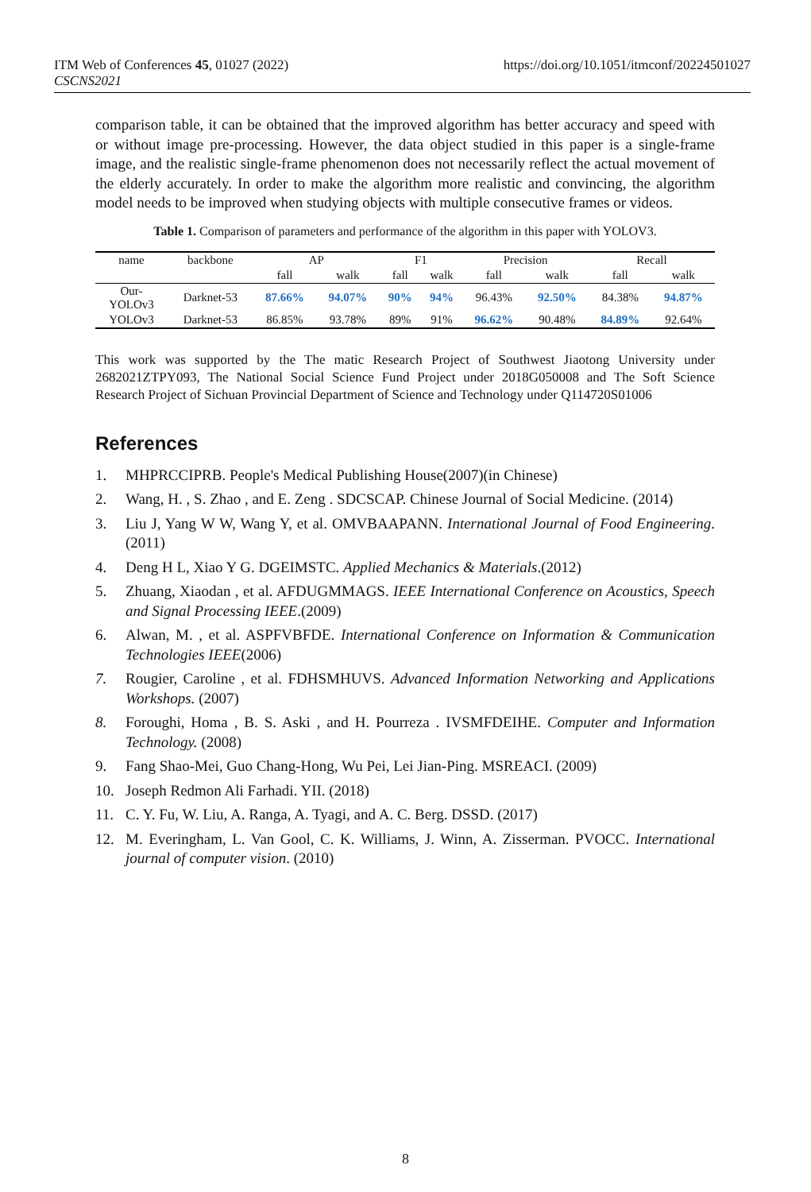ITM Web of Conferences 45, 01027 (2022)
CSCNS2021
https://doi.org/10.1051/itmconf/20224501027
comparison table, it can be obtained that the improved algorithm has better accuracy and speed with or without image pre-processing. However, the data object studied in this paper is a single-frame image, and the realistic single-frame phenomenon does not necessarily reflect the actual movement of the elderly accurately. In order to make the algorithm more realistic and convincing, the algorithm model needs to be improved when studying objects with multiple consecutive frames or videos.
Table 1. Comparison of parameters and performance of the algorithm in this paper with YOLOV3.
| name | backbone | AP | | F1 | | Precision | | Recall | |
| --- | --- | --- | --- | --- | --- | --- | --- | --- | --- |
| | | fall | walk | fall | walk | fall | walk | fall | walk |
| Our- YOLOv3 | Darknet-53 | 87.66% | 94.07% | 90% | 94% | 96.43% | 92.50% | 84.38% | 94.87% |
| YOLOv3 | Darknet-53 | 86.85% | 93.78% | 89% | 91% | 96.62% | 90.48% | 84.89% | 92.64% |
This work was supported by the The matic Research Project of Southwest Jiaotong University under 2682021ZTPY093, The National Social Science Fund Project under 2018G050008 and The Soft Science Research Project of Sichuan Provincial Department of Science and Technology under Q114720S01006
References
1. MHPRCCIPRB. People's Medical Publishing House(2007)(in Chinese)
2. Wang, H. , S. Zhao , and E. Zeng . SDCSCAP. Chinese Journal of Social Medicine. (2014)
3. Liu J, Yang W W, Wang Y, et al. OMVBAAPANN. International Journal of Food Engineering. (2011)
4. Deng H L, Xiao Y G. DGEIMSTC. Applied Mechanics & Materials.(2012)
5. Zhuang, Xiaodan , et al. AFDUGMMAGS. IEEE International Conference on Acoustics, Speech and Signal Processing IEEE.(2009)
6. Alwan, M. , et al. ASPFVBFDE. International Conference on Information & Communication Technologies IEEE(2006)
7. Rougier, Caroline , et al. FDHSMHUVS. Advanced Information Networking and Applications Workshops. (2007)
8. Foroughi, Homa , B. S. Aski , and H. Pourreza . IVSMFDEIHE. Computer and Information Technology. (2008)
9. Fang Shao-Mei, Guo Chang-Hong, Wu Pei, Lei Jian-Ping. MSREACI. (2009)
10. Joseph Redmon Ali Farhadi. YII. (2018)
11. C. Y. Fu, W. Liu, A. Ranga, A. Tyagi, and A. C. Berg. DSSD. (2017)
12. M. Everingham, L. Van Gool, C. K. Williams, J. Winn, A. Zisserman. PVOCC. International journal of computer vision. (2010)
8